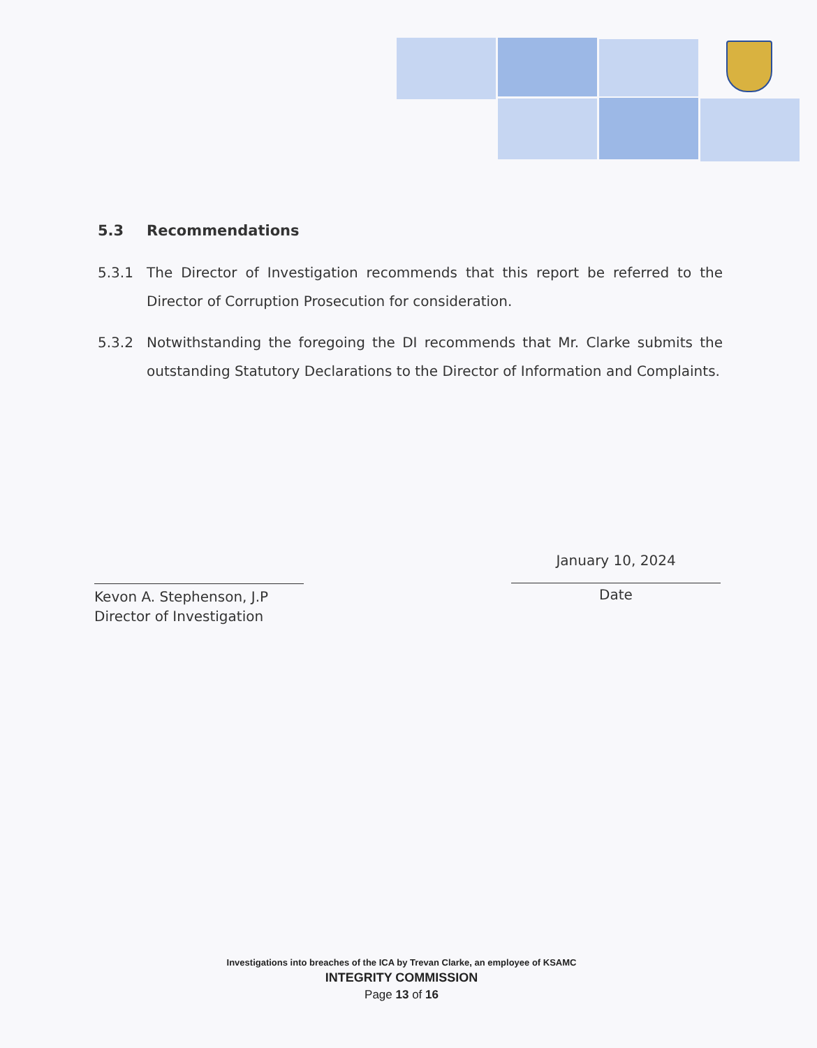5.3 Recommendations
5.3.1 The Director of Investigation recommends that this report be referred to the Director of Corruption Prosecution for consideration.
5.3.2 Notwithstanding the foregoing the DI recommends that Mr. Clarke submits the outstanding Statutory Declarations to the Director of Information and Complaints.
Kevon A. Stephenson, J.P
Director of Investigation
January 10, 2024
Date
Investigations into breaches of the ICA by Trevan Clarke, an employee of KSAMC
INTEGRITY COMMISSION
Page 13 of 16